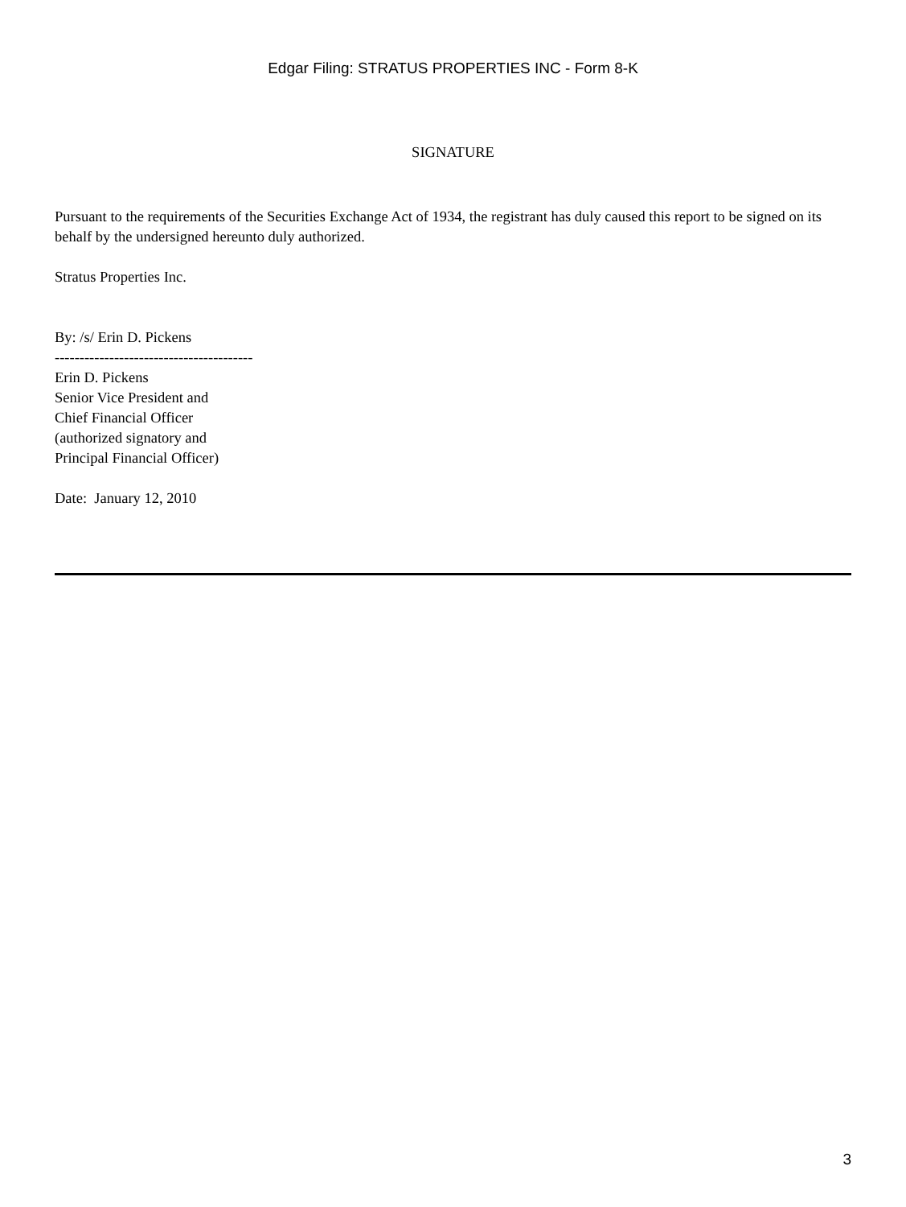Edgar Filing: STRATUS PROPERTIES INC - Form 8-K
SIGNATURE
Pursuant to the requirements of the Securities Exchange Act of 1934, the registrant has duly caused this report to be signed on its behalf by the undersigned hereunto duly authorized.
Stratus Properties Inc.
By: /s/ Erin D. Pickens
----------------------------------------
Erin D. Pickens
Senior Vice President and
Chief Financial Officer
(authorized signatory and
Principal Financial Officer)
Date: January 12, 2010
3